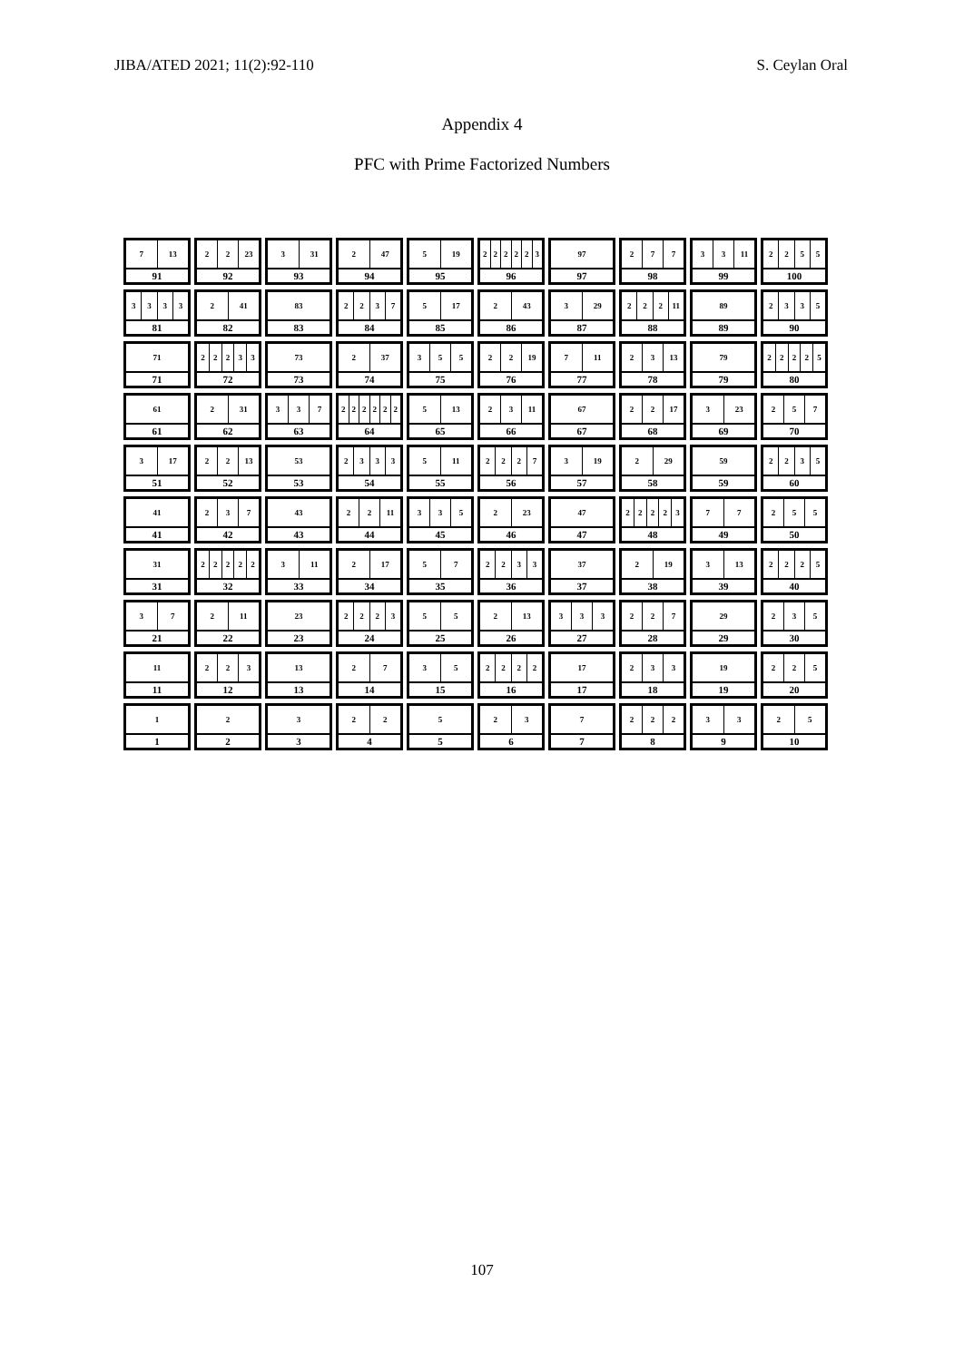JIBA/ATED 2021; 11(2):92-110 S. Ceylan Oral
Appendix 4
PFC with Prime Factorized Numbers
7 13
91
22 23
92
3 31
93
2 47
94
5 19
95
222223
96
97
97
277
98
33 11
99
2255
100
3333
81
2 41
82
83
83
2237
84
5 17
85
2 43
86
3 29
87
222 11
88
89
89
2335
90
71
71
22233
72
73
73
2 37
74
355
75
22 19
76
7 11
77
23 13
78
79
79
22225
80
61
61
2 31
62
337
63
222222
64
5 13
65
23 11
66
67
67
22 17
68
3 23
69
257
70
3 17
51
22 13
52
53
53
2333
54
5 11
55
2227
56
3 19
57
2 29
58
59
59
2235
60
41
41
237
42
43
43
22 11
44
335
45
2 23
46
47
47
22223
48
77
49
255
50
31
31
22222
32
3 11
33
2 17
34
57
35
2233
36
37
37
2 19
38
3 13
39
2225
40
37
21
2 11
22
23
23
2223
24
55
25
2 13
26
333
27
227
28
29
29
235
30
11
11
223
12
13
13
27
14
35
15
2222
16
17
17
233
18
19
19
225
20
1
1
2
2
3
3
22
4
5
5
23
6
7
7
222
8
33
9
25
10
107